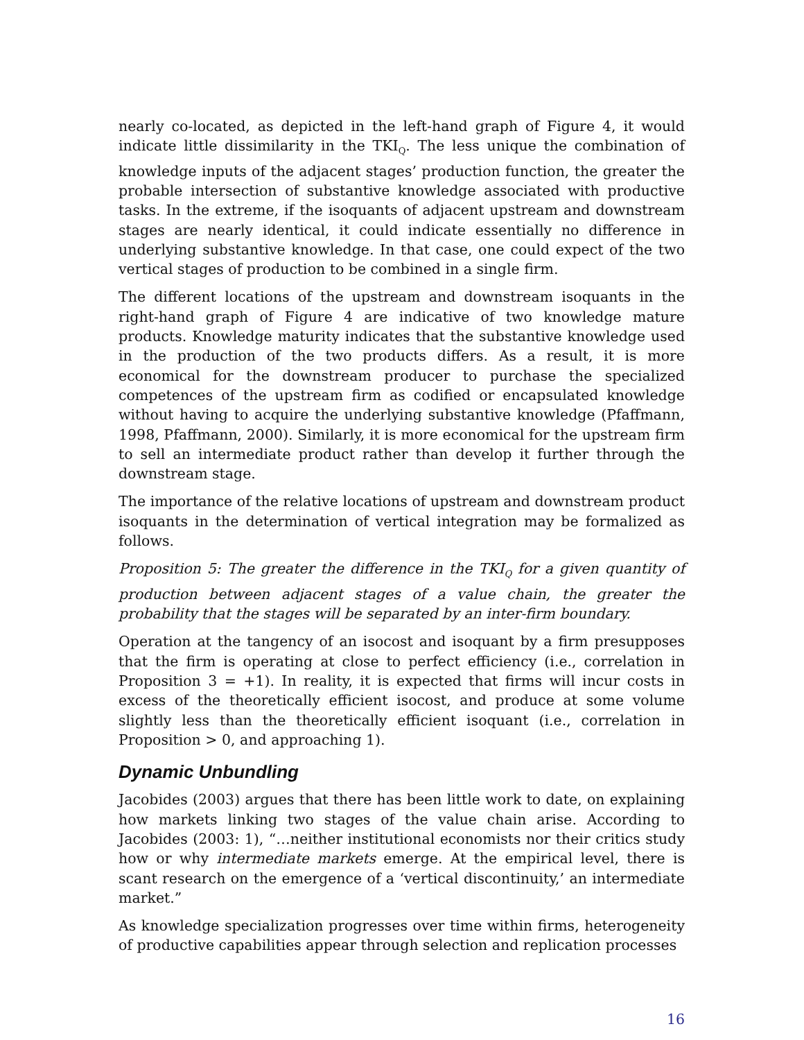nearly co-located, as depicted in the left-hand graph of Figure 4, it would indicate little dissimilarity in the TKI<sub>Q</sub>. The less unique the combination of knowledge inputs of the adjacent stages’ production function, the greater the probable intersection of substantive knowledge associated with productive tasks. In the extreme, if the isoquants of adjacent upstream and downstream stages are nearly identical, it could indicate essentially no difference in underlying substantive knowledge. In that case, one could expect of the two vertical stages of production to be combined in a single firm.
The different locations of the upstream and downstream isoquants in the right-hand graph of Figure 4 are indicative of two knowledge mature products. Knowledge maturity indicates that the substantive knowledge used in the production of the two products differs. As a result, it is more economical for the downstream producer to purchase the specialized competences of the upstream firm as codified or encapsulated knowledge without having to acquire the underlying substantive knowledge (Pfaffmann, 1998, Pfaffmann, 2000). Similarly, it is more economical for the upstream firm to sell an intermediate product rather than develop it further through the downstream stage.
The importance of the relative locations of upstream and downstream product isoquants in the determination of vertical integration may be formalized as follows.
Proposition 5: The greater the difference in the TKI<sub>Q</sub> for a given quantity of production between adjacent stages of a value chain, the greater the probability that the stages will be separated by an inter-firm boundary.
Operation at the tangency of an isocost and isoquant by a firm presupposes that the firm is operating at close to perfect efficiency (i.e., correlation in Proposition 3 = +1). In reality, it is expected that firms will incur costs in excess of the theoretically efficient isocost, and produce at some volume slightly less than the theoretically efficient isoquant (i.e., correlation in Proposition > 0, and approaching 1).
Dynamic Unbundling
Jacobides (2003) argues that there has been little work to date, on explaining how markets linking two stages of the value chain arise. According to Jacobides (2003: 1), “…neither institutional economists nor their critics study how or why intermediate markets emerge. At the empirical level, there is scant research on the emergence of a ‘vertical discontinuity,’ an intermediate market.”
As knowledge specialization progresses over time within firms, heterogeneity of productive capabilities appear through selection and replication processes
16